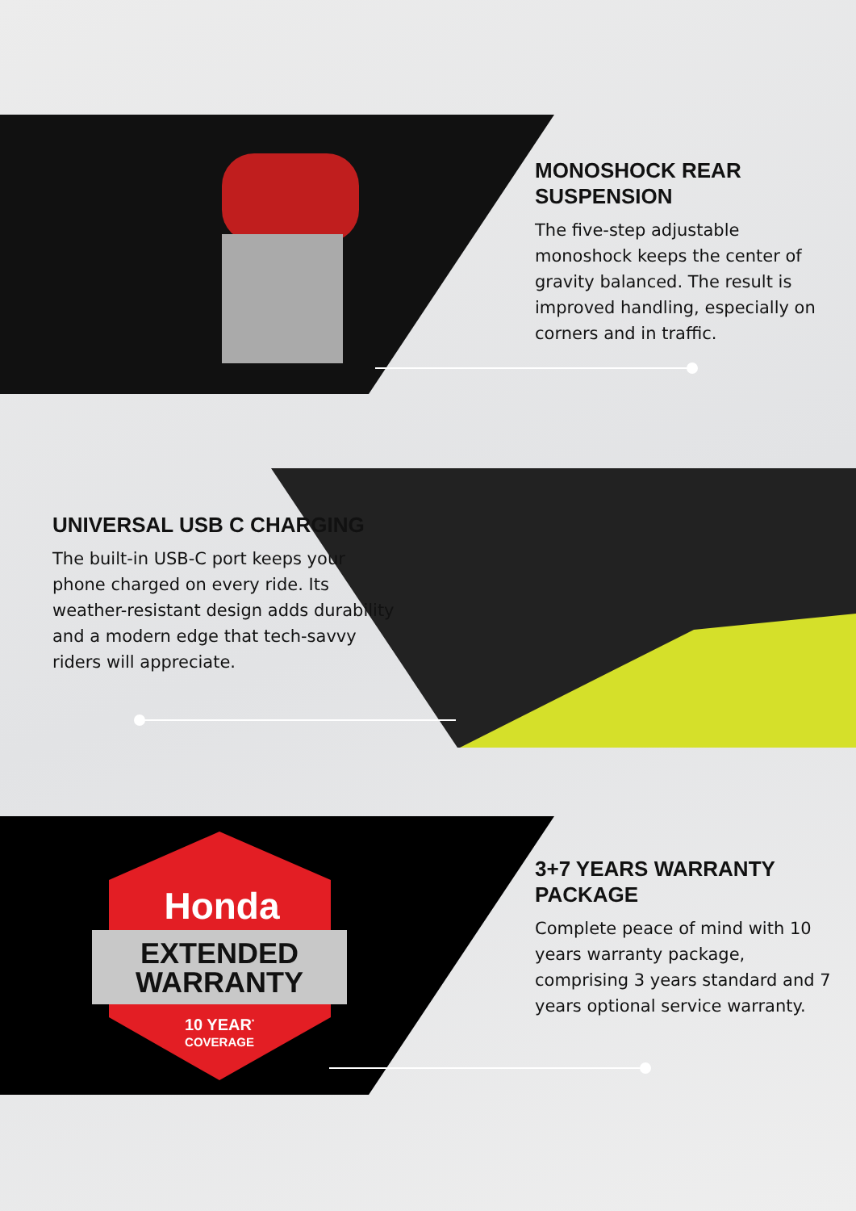MONOSHOCK REAR SUSPENSION
The five-step adjustable monoshock keeps the center of gravity balanced. The result is improved handling, especially on corners and in traffic.
UNIVERSAL USB C CHARGING
The built-in USB-C port keeps your phone charged on every ride. Its weather-resistant design adds durability and a modern edge that tech-savvy riders will appreciate.
Honda
EXTENDED
WARRANTY
10 YEAR<sup>*</sup>
COVERAGE
3+7 YEARS WARRANTY PACKAGE
Complete peace of mind with 10 years warranty package, comprising 3 years standard and 7 years optional service warranty.